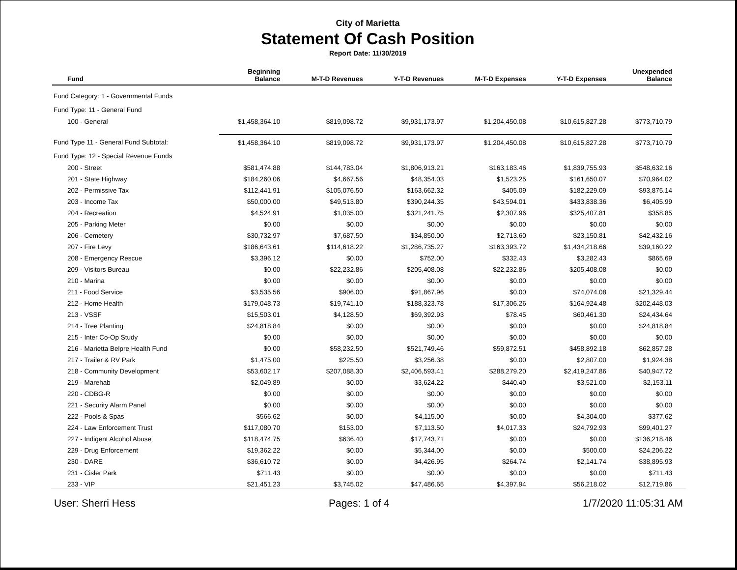City of Marietta
Statement Of Cash Position
Report Date: 11/30/2019
| Fund | Beginning Balance | M-T-D Revenues | Y-T-D Revenues | M-T-D Expenses | Y-T-D Expenses | Unexpended Balance |
| --- | --- | --- | --- | --- | --- | --- |
| Fund Category: 1 - Governmental Funds | | | | | | |
| Fund Type: 11 - General Fund | | | | | | |
| 100 - General | $1,458,364.10 | $819,098.72 | $9,931,173.97 | $1,204,450.08 | $10,615,827.28 | $773,710.79 |
| Fund Type 11 - General Fund Subtotal: | $1,458,364.10 | $819,098.72 | $9,931,173.97 | $1,204,450.08 | $10,615,827.28 | $773,710.79 |
| Fund Type: 12 - Special Revenue Funds | | | | | | |
| 200 - Street | $581,474.88 | $144,783.04 | $1,806,913.21 | $163,183.46 | $1,839,755.93 | $548,632.16 |
| 201 - State Highway | $184,260.06 | $4,667.56 | $48,354.03 | $1,523.25 | $161,650.07 | $70,964.02 |
| 202 - Permissive Tax | $112,441.91 | $105,076.50 | $163,662.32 | $405.09 | $182,229.09 | $93,875.14 |
| 203 - Income Tax | $50,000.00 | $49,513.80 | $390,244.35 | $43,594.01 | $433,838.36 | $6,405.99 |
| 204 - Recreation | $4,524.91 | $1,035.00 | $321,241.75 | $2,307.96 | $325,407.81 | $358.85 |
| 205 - Parking Meter | $0.00 | $0.00 | $0.00 | $0.00 | $0.00 | $0.00 |
| 206 - Cemetery | $30,732.97 | $7,687.50 | $34,850.00 | $2,713.60 | $23,150.81 | $42,432.16 |
| 207 - Fire Levy | $186,643.61 | $114,618.22 | $1,286,735.27 | $163,393.72 | $1,434,218.66 | $39,160.22 |
| 208 - Emergency Rescue | $3,396.12 | $0.00 | $752.00 | $332.43 | $3,282.43 | $865.69 |
| 209 - Visitors Bureau | $0.00 | $22,232.86 | $205,408.08 | $22,232.86 | $205,408.08 | $0.00 |
| 210 - Marina | $0.00 | $0.00 | $0.00 | $0.00 | $0.00 | $0.00 |
| 211 - Food Service | $3,535.56 | $906.00 | $91,867.96 | $0.00 | $74,074.08 | $21,329.44 |
| 212 - Home Health | $179,048.73 | $19,741.10 | $188,323.78 | $17,306.26 | $164,924.48 | $202,448.03 |
| 213 - VSSF | $15,503.01 | $4,128.50 | $69,392.93 | $78.45 | $60,461.30 | $24,434.64 |
| 214 - Tree Planting | $24,818.84 | $0.00 | $0.00 | $0.00 | $0.00 | $24,818.84 |
| 215 - Inter Co-Op Study | $0.00 | $0.00 | $0.00 | $0.00 | $0.00 | $0.00 |
| 216 - Marietta Belpre Health Fund | $0.00 | $58,232.50 | $521,749.46 | $59,872.51 | $458,892.18 | $62,857.28 |
| 217 - Trailer & RV Park | $1,475.00 | $225.50 | $3,256.38 | $0.00 | $2,807.00 | $1,924.38 |
| 218 - Community Development | $53,602.17 | $207,088.30 | $2,406,593.41 | $288,279.20 | $2,419,247.86 | $40,947.72 |
| 219 - Marehab | $2,049.89 | $0.00 | $3,624.22 | $440.40 | $3,521.00 | $2,153.11 |
| 220 - CDBG-R | $0.00 | $0.00 | $0.00 | $0.00 | $0.00 | $0.00 |
| 221 - Security Alarm Panel | $0.00 | $0.00 | $0.00 | $0.00 | $0.00 | $0.00 |
| 222 - Pools & Spas | $566.62 | $0.00 | $4,115.00 | $0.00 | $4,304.00 | $377.62 |
| 224 - Law Enforcement Trust | $117,080.70 | $153.00 | $7,113.50 | $4,017.33 | $24,792.93 | $99,401.27 |
| 227 - Indigent Alcohol Abuse | $118,474.75 | $636.40 | $17,743.71 | $0.00 | $0.00 | $136,218.46 |
| 229 - Drug Enforcement | $19,362.22 | $0.00 | $5,344.00 | $0.00 | $500.00 | $24,206.22 |
| 230 - DARE | $36,610.72 | $0.00 | $4,426.95 | $264.74 | $2,141.74 | $38,895.93 |
| 231 - Cisler Park | $711.43 | $0.00 | $0.00 | $0.00 | $0.00 | $711.43 |
| 233 - VIP | $21,451.23 | $3,745.02 | $47,486.65 | $4,397.94 | $56,218.02 | $12,719.86 |
User: Sherri Hess Pages: 1 of 4 1/7/2020 11:05:31 AM